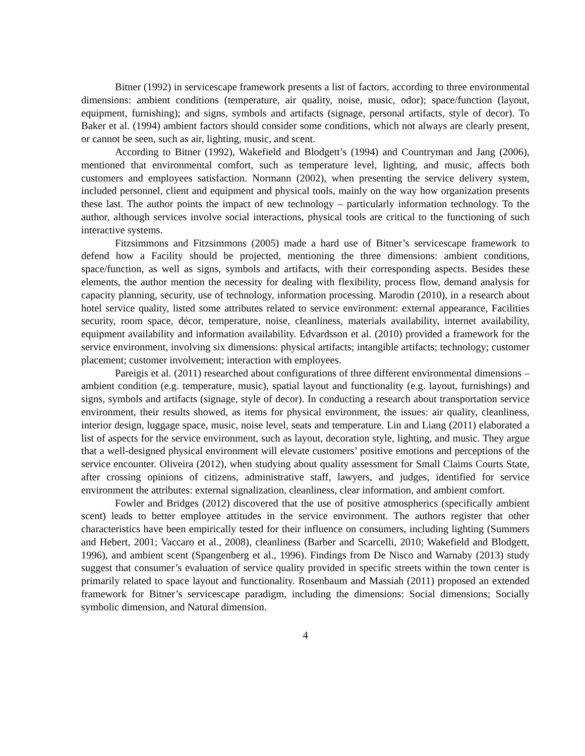Bitner (1992) in servicescape framework presents a list of factors, according to three environmental dimensions: ambient conditions (temperature, air quality, noise, music, odor); space/function (layout, equipment, furnishing); and signs, symbols and artifacts (signage, personal artifacts, style of decor). To Baker et al. (1994) ambient factors should consider some conditions, which not always are clearly present, or cannot be seen, such as air, lighting, music, and scent.
According to Bitner (1992), Wakefield and Blodgett’s (1994) and Countryman and Jang (2006), mentioned that environmental comfort, such as temperature level, lighting, and music, affects both customers and employees satisfaction. Normann (2002), when presenting the service delivery system, included personnel, client and equipment and physical tools, mainly on the way how organization presents these last. The author points the impact of new technology – particularly information technology. To the author, although services involve social interactions, physical tools are critical to the functioning of such interactive systems.
Fitzsimmons and Fitzsimmons (2005) made a hard use of Bitner’s servicescape framework to defend how a Facility should be projected, mentioning the three dimensions: ambient conditions, space/function, as well as signs, symbols and artifacts, with their corresponding aspects. Besides these elements, the author mention the necessity for dealing with flexibility, process flow, demand analysis for capacity planning, security, use of technology, information processing. Marodin (2010), in a research about hotel service quality, listed some attributes related to service environment: external appearance, Facilities security, room space, décor, temperature, noise, cleanliness, materials availability, internet availability, equipment availability and information availability. Edvardsson et al. (2010) provided a framework for the service environment, involving six dimensions: physical artifacts; intangible artifacts; technology; customer placement; customer involvement; interaction with employees.
Pareigis et al. (2011) researched about configurations of three different environmental dimensions – ambient condition (e.g. temperature, music), spatial layout and functionality (e.g. layout, furnishings) and signs, symbols and artifacts (signage, style of decor). In conducting a research about transportation service environment, their results showed, as items for physical environment, the issues: air quality, cleanliness, interior design, luggage space, music, noise level, seats and temperature. Lin and Liang (2011) elaborated a list of aspects for the service environment, such as layout, decoration style, lighting, and music. They argue that a well-designed physical environment will elevate customers’ positive emotions and perceptions of the service encounter. Oliveira (2012), when studying about quality assessment for Small Claims Courts State, after crossing opinions of citizens, administrative staff, lawyers, and judges, identified for service environment the attributes: external signalization, cleanliness, clear information, and ambient comfort.
Fowler and Bridges (2012) discovered that the use of positive atmospherics (specifically ambient scent) leads to better employee attitudes in the service environment. The authors register that other characteristics have been empirically tested for their influence on consumers, including lighting (Summers and Hebert, 2001; Vaccaro et al., 2008), cleanliness (Barber and Scarcelli, 2010; Wakefield and Blodgett, 1996), and ambient scent (Spangenberg et al., 1996). Findings from De Nisco and Warnaby (2013) study suggest that consumer’s evaluation of service quality provided in specific streets within the town center is primarily related to space layout and functionality. Rosenbaum and Massiah (2011) proposed an extended framework for Bitner’s servicescape paradigm, including the dimensions: Social dimensions; Socially symbolic dimension, and Natural dimension.
4